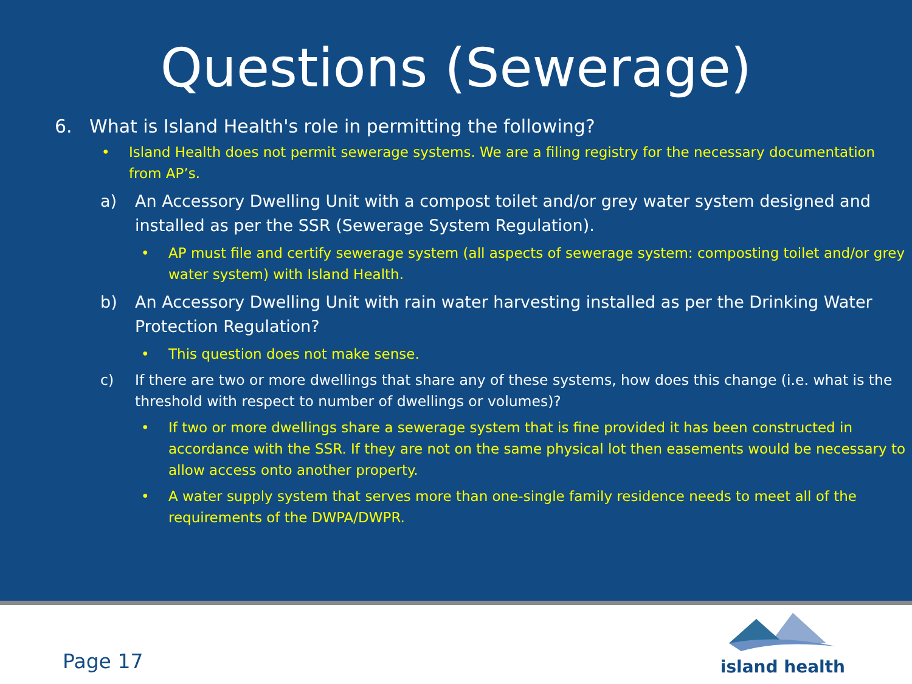Questions (Sewerage)
6. What is Island Health's role in permitting the following?
• Island Health does not permit sewerage systems. We are a filing registry for the necessary documentation from AP’s.
a) An Accessory Dwelling Unit with a compost toilet and/or grey water system designed and installed as per the SSR (Sewerage System Regulation).
• AP must file and certify sewerage system (all aspects of sewerage system: composting toilet and/or grey water system) with Island Health.
b) An Accessory Dwelling Unit with rain water harvesting installed as per the Drinking Water Protection Regulation?
• This question does not make sense.
c) If there are two or more dwellings that share any of these systems, how does this change (i.e. what is the threshold with respect to number of dwellings or volumes)?
• If two or more dwellings share a sewerage system that is fine provided it has been constructed in accordance with the SSR. If they are not on the same physical lot then easements would be necessary to allow access onto another property.
• A water supply system that serves more than one-single family residence needs to meet all of the requirements of the DWPA/DWPR.
Page 17
island health